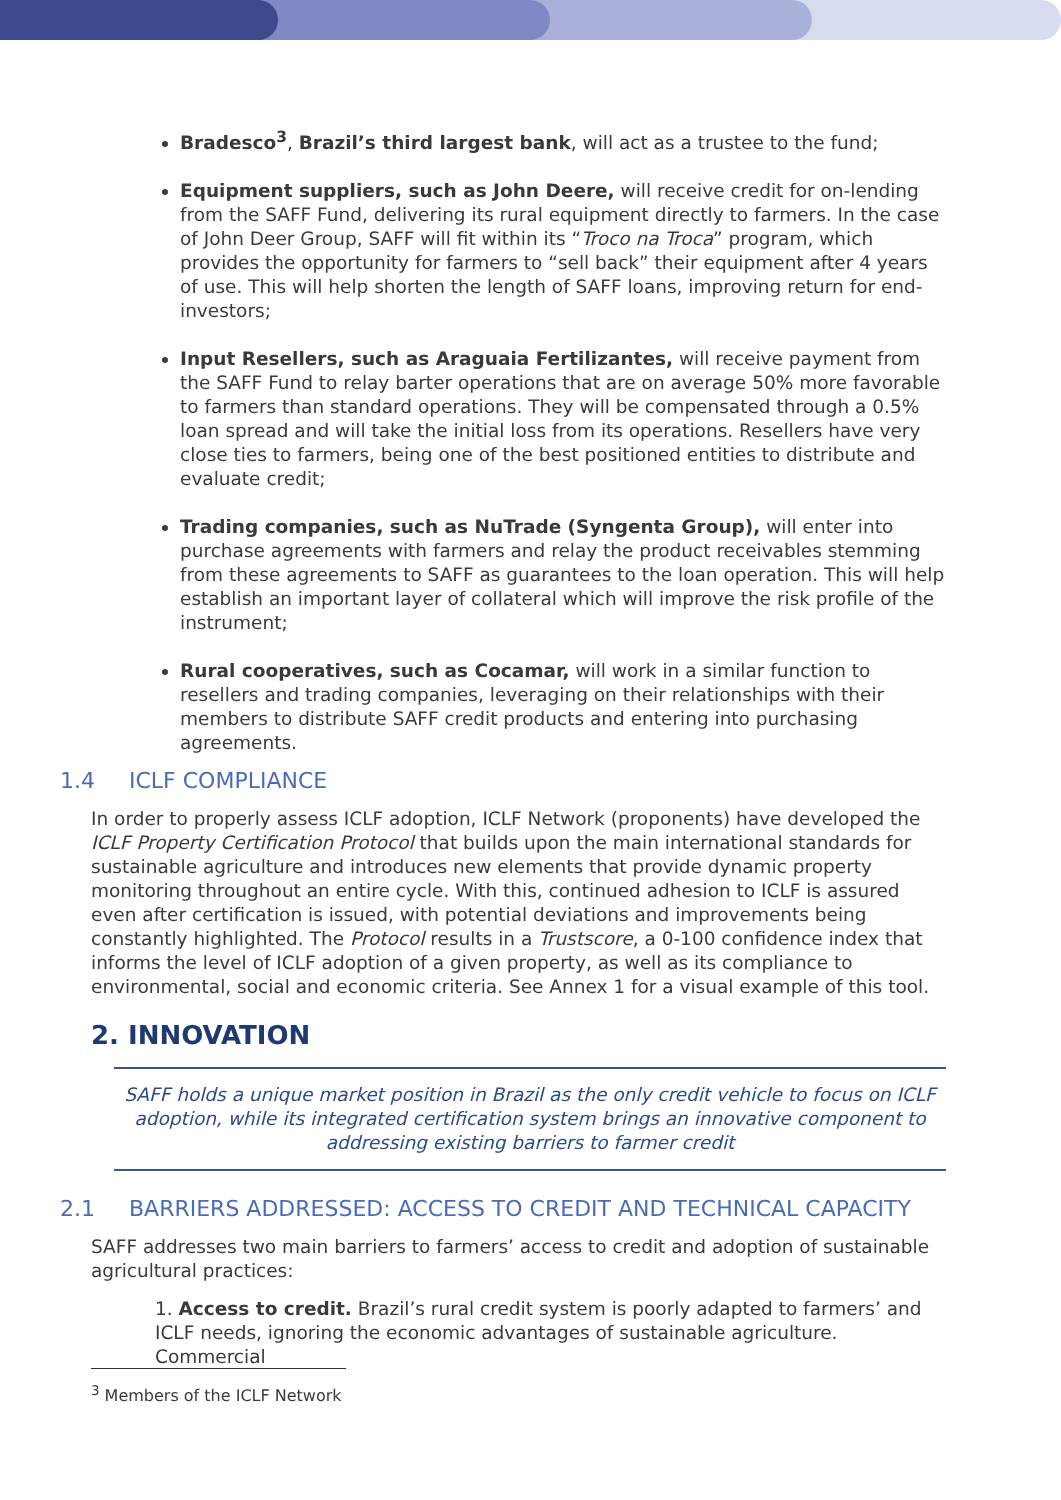Bradesco<sup>3</sup>, Brazil’s third largest bank, will act as a trustee to the fund;
Equipment suppliers, such as John Deere, will receive credit for on-lending from the SAFF Fund, delivering its rural equipment directly to farmers. In the case of John Deer Group, SAFF will fit within its “Troco na Troca” program, which provides the opportunity for farmers to “sell back” their equipment after 4 years of use. This will help shorten the length of SAFF loans, improving return for end-investors;
Input Resellers, such as Araguaia Fertilizantes, will receive payment from the SAFF Fund to relay barter operations that are on average 50% more favorable to farmers than standard operations. They will be compensated through a 0.5% loan spread and will take the initial loss from its operations. Resellers have very close ties to farmers, being one of the best positioned entities to distribute and evaluate credit;
Trading companies, such as NuTrade (Syngenta Group), will enter into purchase agreements with farmers and relay the product receivables stemming from these agreements to SAFF as guarantees to the loan operation. This will help establish an important layer of collateral which will improve the risk profile of the instrument;
Rural cooperatives, such as Cocamar, will work in a similar function to resellers and trading companies, leveraging on their relationships with their members to distribute SAFF credit products and entering into purchasing agreements.
1.4 ICLF COMPLIANCE
In order to properly assess ICLF adoption, ICLF Network (proponents) have developed the ICLF Property Certification Protocol that builds upon the main international standards for sustainable agriculture and introduces new elements that provide dynamic property monitoring throughout an entire cycle. With this, continued adhesion to ICLF is assured even after certification is issued, with potential deviations and improvements being constantly highlighted. The Protocol results in a Trustscore, a 0-100 confidence index that informs the level of ICLF adoption of a given property, as well as its compliance to environmental, social and economic criteria. See Annex 1 for a visual example of this tool.
2. INNOVATION
SAFF holds a unique market position in Brazil as the only credit vehicle to focus on ICLF adoption, while its integrated certification system brings an innovative component to addressing existing barriers to farmer credit
2.1 BARRIERS ADDRESSED: ACCESS TO CREDIT AND TECHNICAL CAPACITY
SAFF addresses two main barriers to farmers’ access to credit and adoption of sustainable agricultural practices:
1. Access to credit. Brazil’s rural credit system is poorly adapted to farmers’ and ICLF needs, ignoring the economic advantages of sustainable agriculture. Commercial
<sup>3</sup> Members of the ICLF Network